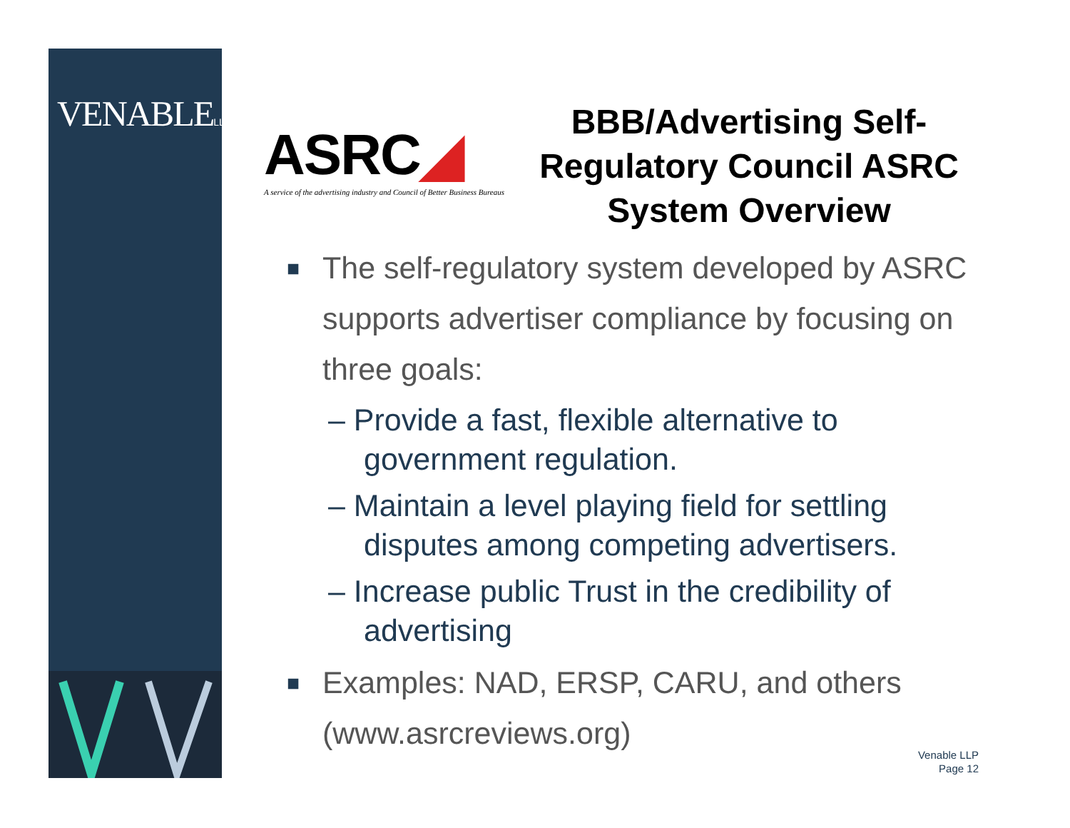VENABLELLP
ASRC◢
A service of the advertising industry and Council of Better Business Bureaus
BBB/Advertising Self-Regulatory Council ASRC System Overview
■ The self-regulatory system developed by ASRC supports advertiser compliance by focusing on three goals:
– Provide a fast, flexible alternative to government regulation.
– Maintain a level playing field for settling disputes among competing advertisers.
– Increase public Trust in the credibility of advertising
■ Examples: NAD, ERSP, CARU, and others (www.asrcreviews.org)
Venable LLP
Page 12